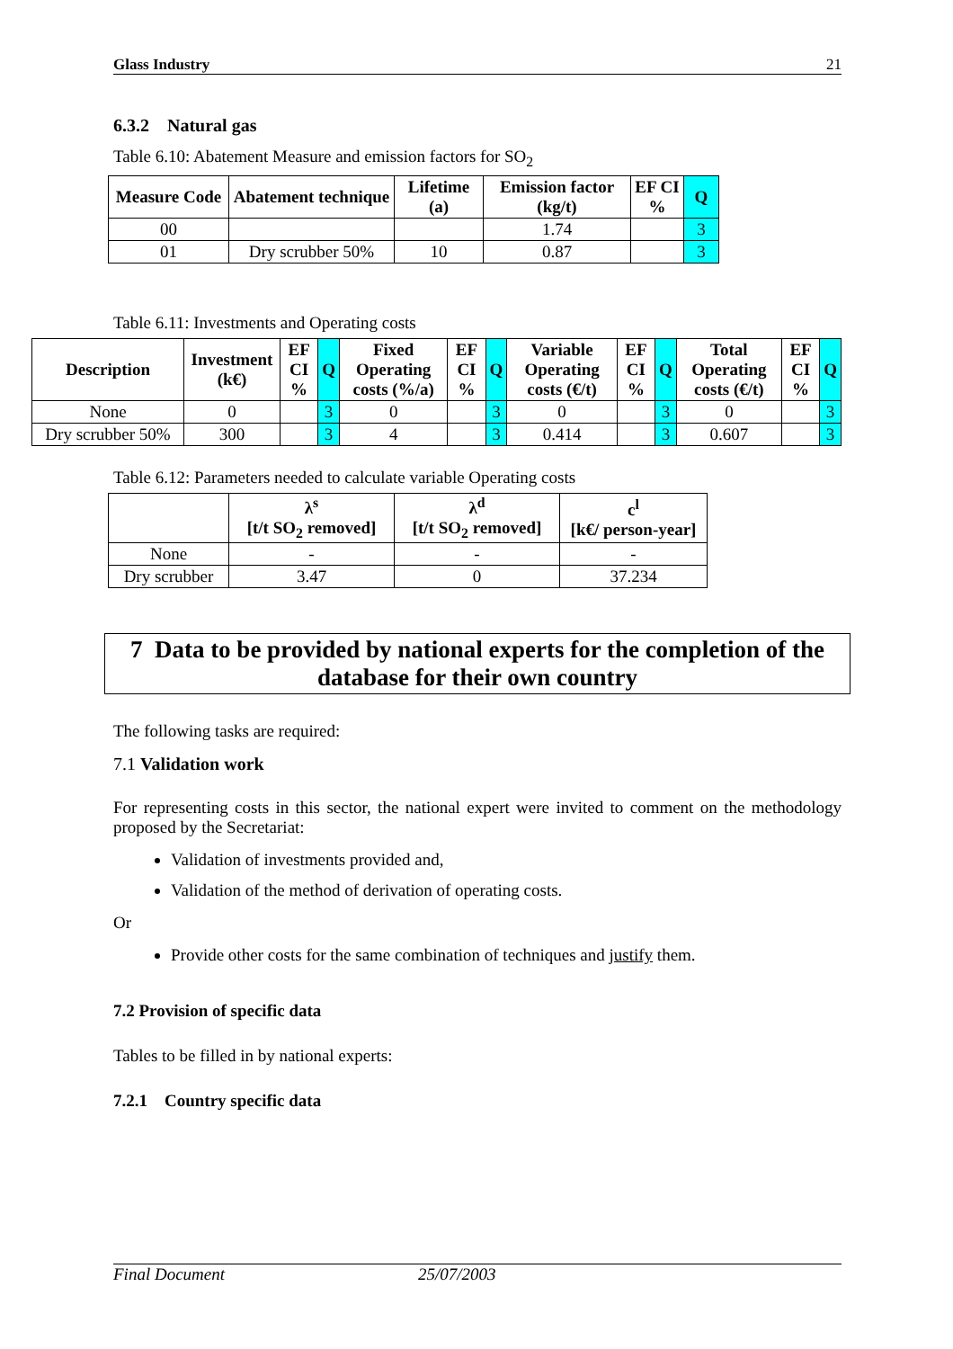Glass Industry 21
6.3.2 Natural gas
Table 6.10: Abatement Measure and emission factors for SO<sub>2</sub>
| Measure Code | Abatement technique | Lifetime (a) | Emission factor (kg/t) | EF CI % | Q |
| --- | --- | --- | --- | --- | --- |
| 00 | | | 1.74 | | 3 |
| 01 | Dry scrubber 50% | 10 | 0.87 | | 3 |
Table 6.11: Investments and Operating costs
| Description | Investment (k€) | EF CI % | Q | Fixed Operating costs (%/a) | EF CI % | Q | Variable Operating costs (€/t) | EF CI % | Q | Total Operating costs (€/t) | EF CI % | Q |
| --- | --- | --- | --- | --- | --- | --- | --- | --- | --- | --- | --- | --- |
| None | 0 | | 3 | 0 | | 3 | 0 | | 3 | 0 | | 3 |
| Dry scrubber 50% | 300 | | 3 | 4 | | 3 | 0.414 | | 3 | 0.607 | | 3 |
Table 6.12: Parameters needed to calculate variable Operating costs
| | λ<sup>s</sup> [t/t SO<sub>2</sub> removed] | λ<sup>d</sup> [t/t SO<sub>2</sub> removed] | c<sup>l</sup> [k€/ person-year] |
| --- | --- | --- | --- |
| None | - | - | - |
| Dry scrubber | 3.47 | 0 | 37.234 |
7 Data to be provided by national experts for the completion of the database for their own country
The following tasks are required:
7.1 Validation work
For representing costs in this sector, the national expert were invited to comment on the methodology proposed by the Secretariat:
Validation of investments provided and,
Validation of the method of derivation of operating costs.
Or
Provide other costs for the same combination of techniques and justify them.
7.2 Provision of specific data
Tables to be filled in by national experts:
7.2.1 Country specific data
Final Document 25/07/2003